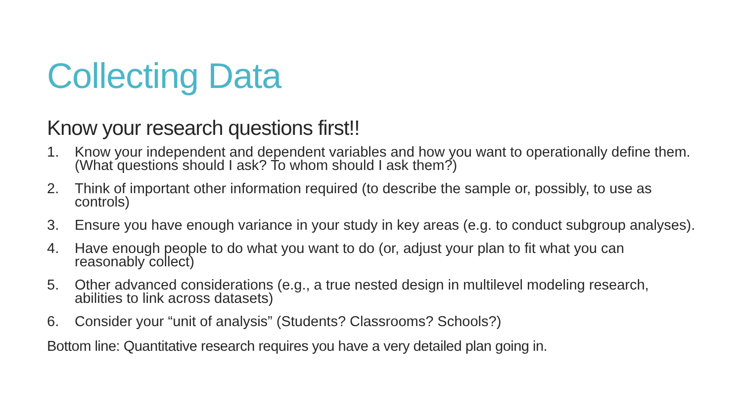Collecting Data
Know your research questions first!!
1. Know your independent and dependent variables and how you want to operationally define them. (What questions should I ask? To whom should I ask them?)
2. Think of important other information required (to describe the sample or, possibly, to use as controls)
3. Ensure you have enough variance in your study in key areas (e.g. to conduct subgroup analyses).
4. Have enough people to do what you want to do (or, adjust your plan to fit what you can reasonably collect)
5. Other advanced considerations (e.g., a true nested design in multilevel modeling research, abilities to link across datasets)
6. Consider your “unit of analysis” (Students? Classrooms? Schools?)
Bottom line: Quantitative research requires you have a very detailed plan going in.